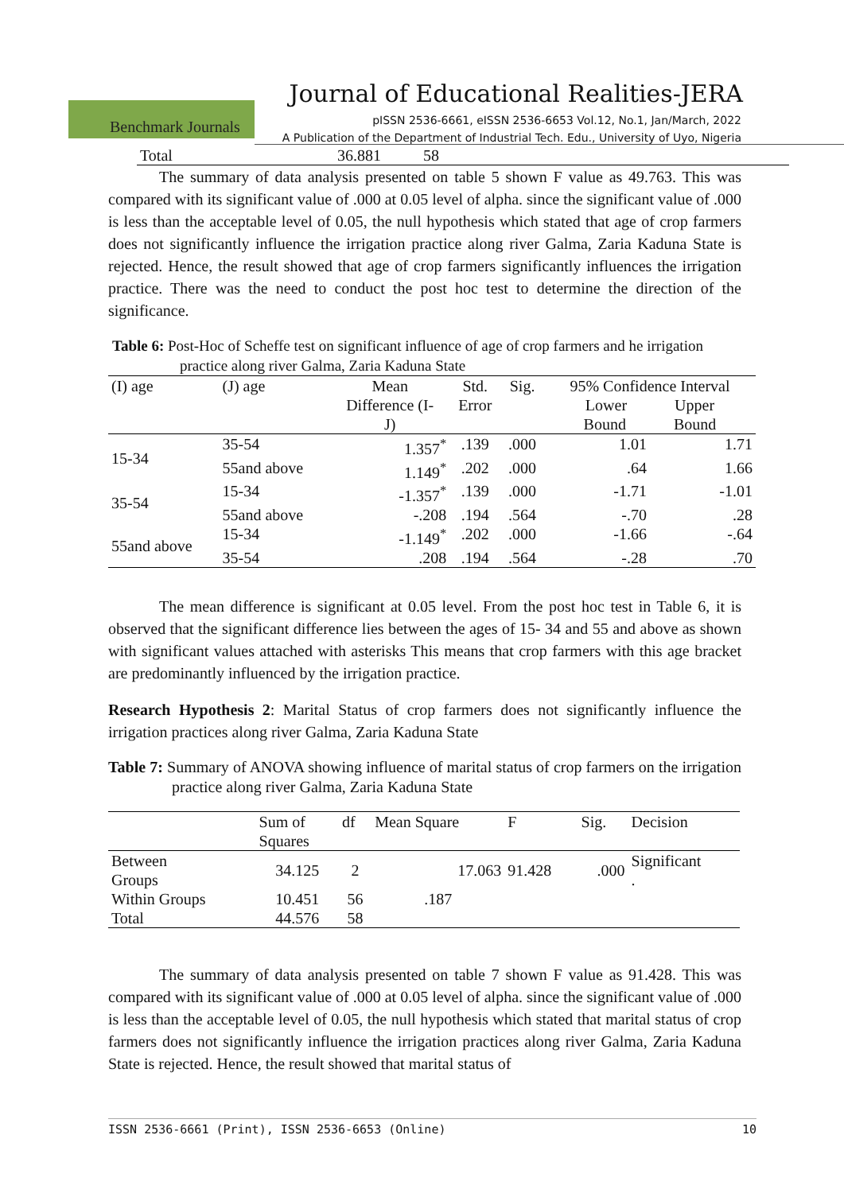Journal of Educational Realities-JERA
Benchmark Journals
pISSN 2536-6661, eISSN 2536-6653 Vol.12, No.1, Jan/March, 2022
A Publication of the Department of Industrial Tech. Edu., University of Uyo, Nigeria
| Total | 36.881 | 58 |
The summary of data analysis presented on table 5 shown F value as 49.763. This was compared with its significant value of .000 at 0.05 level of alpha. since the significant value of .000 is less than the acceptable level of 0.05, the null hypothesis which stated that age of crop farmers does not significantly influence the irrigation practice along river Galma, Zaria Kaduna State is rejected. Hence, the result showed that age of crop farmers significantly influences the irrigation practice. There was the need to conduct the post hoc test to determine the direction of the significance.
Table 6: Post-Hoc of Scheffe test on significant influence of age of crop farmers and he irrigation practice along river Galma, Zaria Kaduna State
| (I) age | (J) age | Mean Difference (I- J) | Std. Error | Sig. | 95% Confidence Interval Lower Upper Bound Bound | |
| 15-34 | 35-54 | 1.357<sup>*</sup> | .139 | .000 | 1.01 | 1.71 |
| | 55and above | 1.149<sup>*</sup> | .202 | .000 | .64 | 1.66 |
| 35-54 | 15-34 | -1.357<sup>*</sup> | .139 | .000 | -1.71 | -1.01 |
| | 55and above | -.208 | .194 | .564 | -.70 | .28 |
| 55and above | 15-34 | -1.149<sup>*</sup> | .202 | .000 | -1.66 | -.64 |
| | 35-54 | .208 | .194 | .564 | -.28 | .70 |
The mean difference is significant at 0.05 level. From the post hoc test in Table 6, it is observed that the significant difference lies between the ages of 15- 34 and 55 and above as shown with significant values attached with asterisks This means that crop farmers with this age bracket are predominantly influenced by the irrigation practice.
Research Hypothesis 2: Marital Status of crop farmers does not significantly influence the irrigation practices along river Galma, Zaria Kaduna State
Table 7: Summary of ANOVA showing influence of marital status of crop farmers on the irrigation practice along river Galma, Zaria Kaduna State
| | Sum of Squares | df | Mean Square | F | Sig. | Decision |
| Between Groups | 34.125 | 2 | 17.063 | 91.428 | .000 | Significant . |
| Within Groups | 10.451 | 56 | .187 | | | |
| Total | 44.576 | 58 | | | | |
The summary of data analysis presented on table 7 shown F value as 91.428. This was compared with its significant value of .000 at 0.05 level of alpha. since the significant value of .000 is less than the acceptable level of 0.05, the null hypothesis which stated that marital status of crop farmers does not significantly influence the irrigation practices along river Galma, Zaria Kaduna State is rejected. Hence, the result showed that marital status of
ISSN 2536-6661 (Print), ISSN 2536-6653 (Online) 10